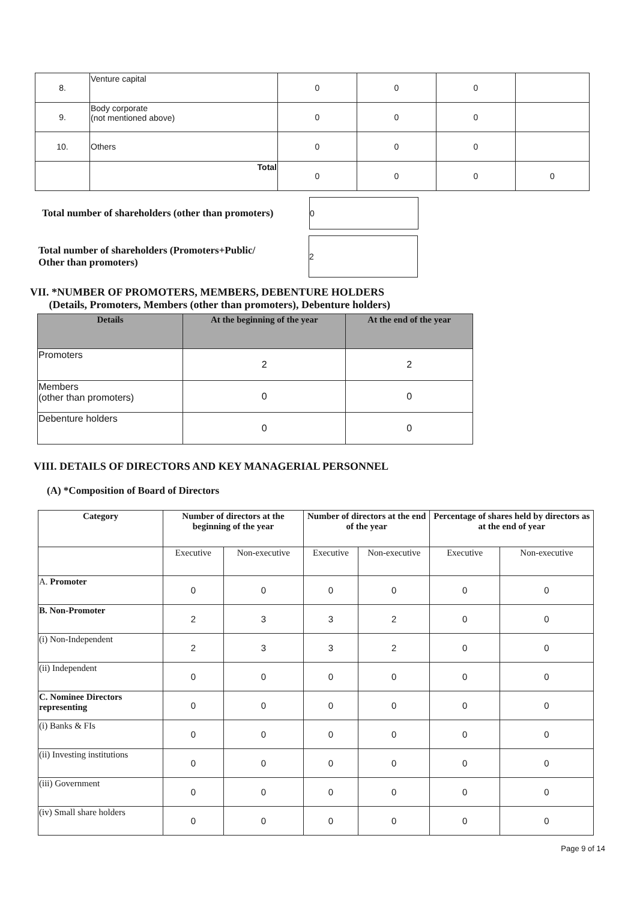| 8. | Venture capital | 0 | 0 | 0 | |
| 9. | Body corporate (not mentioned above) | 0 | 0 | 0 | |
| 10. | Others | 0 | 0 | 0 | |
| | Total | 0 | 0 | 0 | 0 |
Total number of shareholders (other than promoters)
0
Total number of shareholders (Promoters+Public/
Other than promoters)
2
VII. *NUMBER OF PROMOTERS, MEMBERS, DEBENTURE HOLDERS
(Details, Promoters, Members (other than promoters), Debenture holders)
| Details | At the beginning of the year | At the end of the year |
| --- | --- | --- |
| Promoters | 2 | 2 |
| Members (other than promoters) | 0 | 0 |
| Debenture holders | 0 | 0 |
VIII. DETAILS OF DIRECTORS AND KEY MANAGERIAL PERSONNEL
(A) *Composition of Board of Directors
| Category | Number of directors at the beginning of the year | | Number of directors at the end of the year | | Percentage of shares held by directors as at the end of year | |
| --- | --- | --- | --- | --- | --- | --- |
| | Executive | Non-executive | Executive | Non-executive | Executive | Non-executive |
| A. Promoter | 0 | 0 | 0 | 0 | 0 | 0 |
| B. Non-Promoter | 2 | 3 | 3 | 2 | 0 | 0 |
| (i) Non-Independent | 2 | 3 | 3 | 2 | 0 | 0 |
| (ii) Independent | 0 | 0 | 0 | 0 | 0 | 0 |
| C. Nominee Directors representing | 0 | 0 | 0 | 0 | 0 | 0 |
| (i) Banks & FIs | 0 | 0 | 0 | 0 | 0 | 0 |
| (ii) Investing institutions | 0 | 0 | 0 | 0 | 0 | 0 |
| (iii) Government | 0 | 0 | 0 | 0 | 0 | 0 |
| (iv) Small share holders | 0 | 0 | 0 | 0 | 0 | 0 |
Page 9 of 14